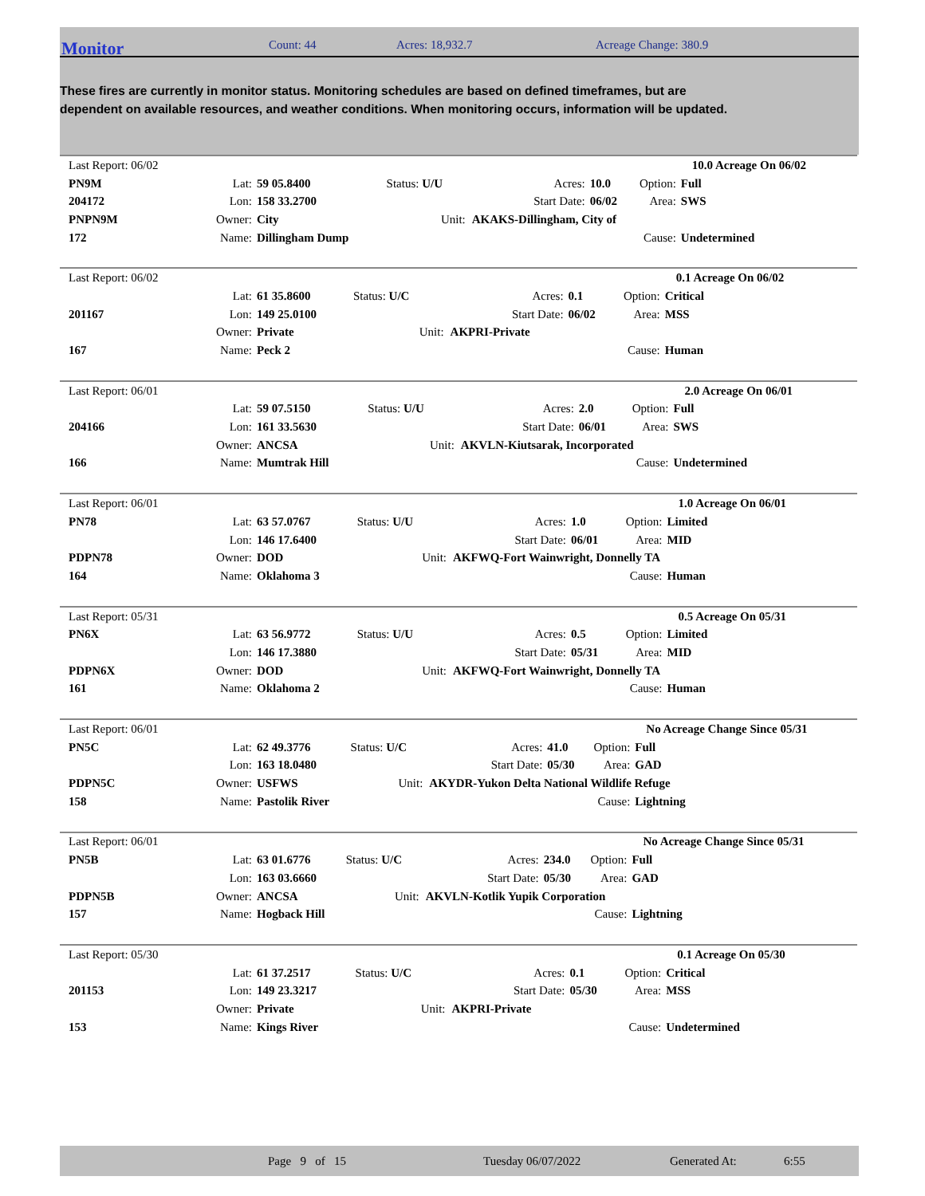Monitor Count: 44 Acres: 18,932.7 Acreage Change: 380.9
These fires are currently in monitor status. Monitoring schedules are based on defined timeframes, but are dependent on available resources, and weather conditions. When monitoring occurs, information will be updated.
| Last Report: 06/02 | | | | | | 10.0 Acreage On 06/02 | |
| PN9M | Lat: | 59 05.8400 | Status: U/U | Acres: | 10.0 | Option: | Full |
| 204172 | Lon: | 158 33.2700 | | Start Date: | 06/02 | Area: | SWS |
| PNPN9M | Owner: | City | Unit: | AKAKS-Dillingham, City of | | | |
| 172 | Name: | Dillingham Dump | | | | Cause: | Undetermined |
| Last Report: 06/02 | | | | | | 0.1 Acreage On 06/02 | |
| | Lat: | 61 35.8600 | Status: U/C | Acres: | 0.1 | Option: | Critical |
| 201167 | Lon: | 149 25.0100 | | Start Date: | 06/02 | Area: | MSS |
| | Owner: | Private | Unit: | AKPRI-Private | | | |
| 167 | Name: | Peck 2 | | | | Cause: | Human |
| Last Report: 06/01 | | | | | | 2.0 Acreage On 06/01 | |
| | Lat: | 59 07.5150 | Status: U/U | Acres: | 2.0 | Option: | Full |
| 204166 | Lon: | 161 33.5630 | | Start Date: | 06/01 | Area: | SWS |
| | Owner: | ANCSA | Unit: | AKVLN-Kiutsarak, Incorporated | | | |
| 166 | Name: | Mumtrak Hill | | | | Cause: | Undetermined |
| Last Report: 06/01 | | | | | | 1.0 Acreage On 06/01 | |
| PN78 | Lat: | 63 57.0767 | Status: U/U | Acres: | 1.0 | Option: | Limited |
| | Lon: | 146 17.6400 | | Start Date: | 06/01 | Area: | MID |
| PDPN78 | Owner: | DOD | Unit: | AKFWQ-Fort Wainwright, Donnelly TA | | | |
| 164 | Name: | Oklahoma 3 | | | | Cause: | Human |
| Last Report: 05/31 | | | | | | 0.5 Acreage On 05/31 | |
| PN6X | Lat: | 63 56.9772 | Status: U/U | Acres: | 0.5 | Option: | Limited |
| | Lon: | 146 17.3880 | | Start Date: | 05/31 | Area: | MID |
| PDPN6X | Owner: | DOD | Unit: | AKFWQ-Fort Wainwright, Donnelly TA | | | |
| 161 | Name: | Oklahoma 2 | | | | Cause: | Human |
| Last Report: 06/01 | | | | | | No Acreage Change Since 05/31 | |
| PN5C | Lat: | 62 49.3776 | Status: U/C | Acres: | 41.0 | Option: | Full |
| | Lon: | 163 18.0480 | | Start Date: | 05/30 | Area: | GAD |
| PDPN5C | Owner: | USFWS | Unit: | AKYDR-Yukon Delta National Wildlife Refuge | | | |
| 158 | Name: | Pastolik River | | | | Cause: | Lightning |
| Last Report: 06/01 | | | | | | No Acreage Change Since 05/31 | |
| PN5B | Lat: | 63 01.6776 | Status: U/C | Acres: | 234.0 | Option: | Full |
| | Lon: | 163 03.6660 | | Start Date: | 05/30 | Area: | GAD |
| PDPN5B | Owner: | ANCSA | Unit: | AKVLN-Kotlik Yupik Corporation | | | |
| 157 | Name: | Hogback Hill | | | | Cause: | Lightning |
| Last Report: 05/30 | | | | | | 0.1 Acreage On 05/30 | |
| | Lat: | 61 37.2517 | Status: U/C | Acres: | 0.1 | Option: | Critical |
| 201153 | Lon: | 149 23.3217 | | Start Date: | 05/30 | Area: | MSS |
| | Owner: | Private | Unit: | AKPRI-Private | | | |
| 153 | Name: | Kings River | | | | Cause: | Undetermined |
Page 9 of 15 Tuesday 06/07/2022 Generated At: 6:55